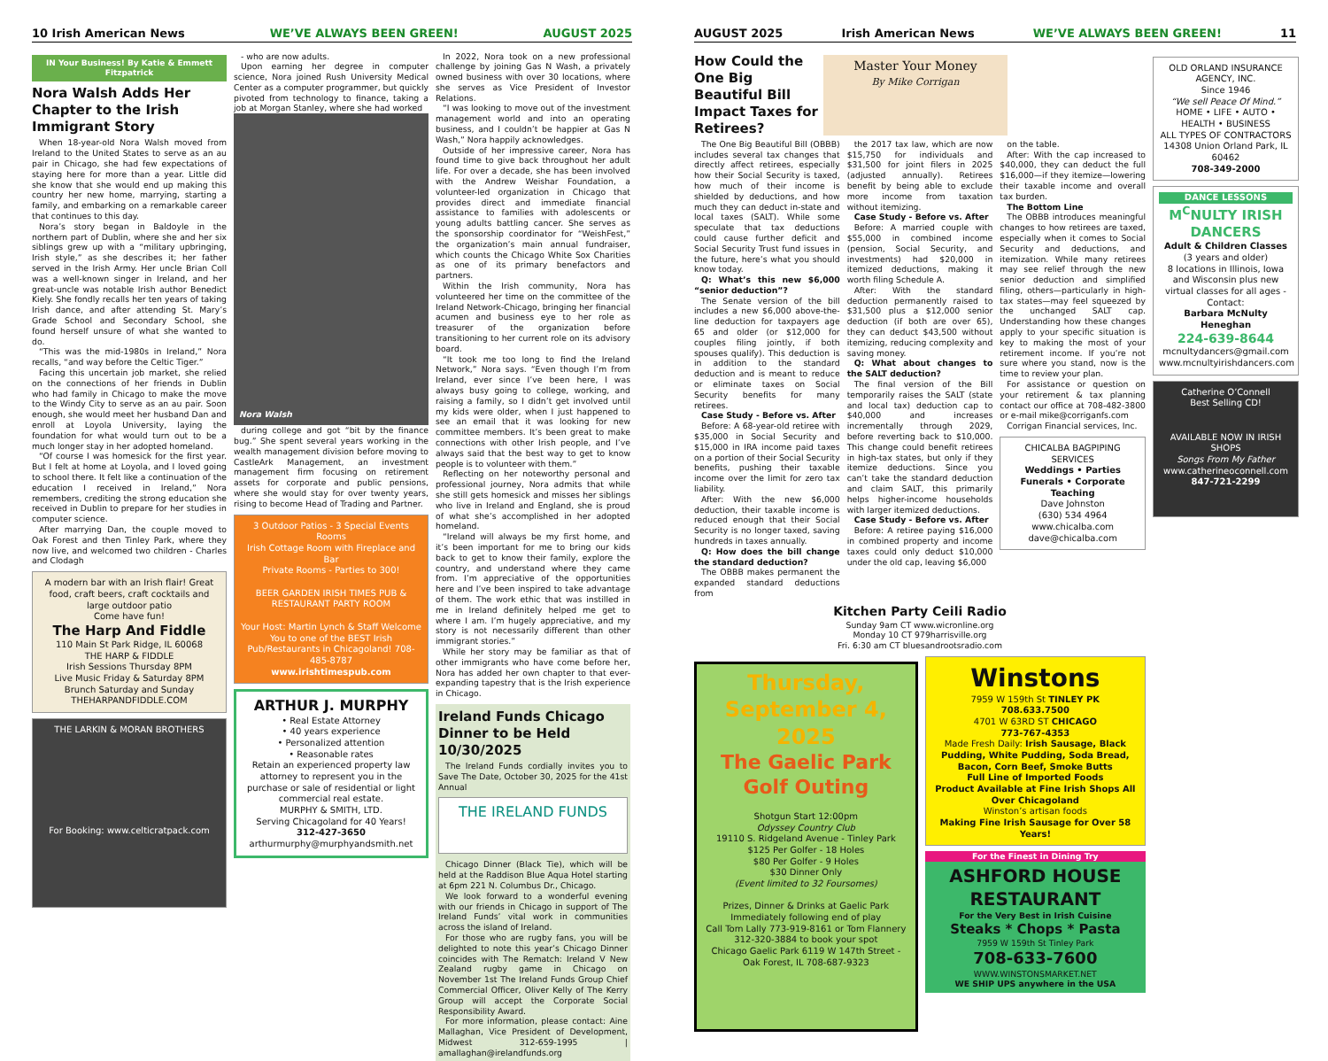10 Irish American News WE’VE ALWAYS BEEN GREEN! AUGUST 2025
IN Your Business! By Katie & Emmett Fitzpatrick
Nora Walsh Adds Her Chapter to the Irish Immigrant Story
When 18-year-old Nora Walsh moved from Ireland to the United States to serve as an au pair in Chicago, she had few expectations of staying here for more than a year. Little did she know that she would end up making this country her new home, marrying, starting a family, and embarking on a remarkable career that continues to this day.
Nora’s story began in Baldoyle in the northern part of Dublin, where she and her six siblings grew up with a “military upbringing, Irish style,” as she describes it; her father served in the Irish Army. Her uncle Brian Coll was a well-known singer in Ireland, and her great-uncle was notable Irish author Benedict Kiely. She fondly recalls her ten years of taking Irish dance, and after attending St. Mary’s Grade School and Secondary School, she found herself unsure of what she wanted to do.
“This was the mid-1980s in Ireland,” Nora recalls, “and way before the Celtic Tiger.”
Facing this uncertain job market, she relied on the connections of her friends in Dublin who had family in Chicago to make the move to the Windy City to serve as an au pair. Soon enough, she would meet her husband Dan and enroll at Loyola University, laying the foundation for what would turn out to be a much longer stay in her adopted homeland.
“Of course I was homesick for the first year. But I felt at home at Loyola, and I loved going to school there. It felt like a continuation of the education I received in Ireland,” Nora remembers, crediting the strong education she received in Dublin to prepare for her studies in computer science.
After marrying Dan, the couple moved to Oak Forest and then Tinley Park, where they now live, and welcomed two children - Charles and Clodagh
A modern bar with an Irish flair! Great food, craft beers, craft cocktails and large outdoor patio
Come have fun!
The Harp And Fiddle
110 Main St Park Ridge, IL 60068
THE HARP & FIDDLE
Irish Sessions Thursday 8PM
Live Music Friday & Saturday 8PM
Brunch Saturday and Sunday
THEHARPANDFIDDLE.COM
THE LARKIN & MORAN BROTHERS
For Booking: www.celticratpack.com
- who are now adults.
Upon earning her degree in computer science, Nora joined Rush University Medical Center as a computer programmer, but quickly pivoted from technology to finance, taking a job at Morgan Stanley, where she had worked
Nora Walsh
during college and got “bit by the finance bug.” She spent several years working in the wealth management division before moving to CastleArk Management, an investment management firm focusing on retirement assets for corporate and public pensions, where she would stay for over twenty years, rising to become Head of Trading and Partner.
3 Outdoor Patios - 3 Special Events Rooms
Irish Cottage Room with Fireplace and Bar
Private Rooms - Parties to 300!
BEER GARDEN IRISH TIMES PUB & RESTAURANT PARTY ROOM
Your Host: Martin Lynch & Staff Welcome You to one of the BEST Irish Pub/Restaurants in Chicagoland! 708-485-8787
www.irishtimespub.com
ARTHUR J. MURPHY
• Real Estate Attorney
• 40 years experience
• Personalized attention
• Reasonable rates
Retain an experienced property law attorney to represent you in the purchase or sale of residential or light commercial real estate.
MURPHY & SMITH, LTD.
Serving Chicagoland for 40 Years!
312-427-3650
arthurmurphy@murphyandsmith.net
In 2022, Nora took on a new professional challenge by joining Gas N Wash, a privately owned business with over 30 locations, where she serves as Vice President of Investor Relations.
“I was looking to move out of the investment management world and into an operating business, and I couldn’t be happier at Gas N Wash,” Nora happily acknowledges.
Outside of her impressive career, Nora has found time to give back throughout her adult life. For over a decade, she has been involved with the Andrew Weishar Foundation, a volunteer-led organization in Chicago that provides direct and immediate financial assistance to families with adolescents or young adults battling cancer. She serves as the sponsorship coordinator for “WeishFest,” the organization’s main annual fundraiser, which counts the Chicago White Sox Charities as one of its primary benefactors and partners.
Within the Irish community, Nora has volunteered her time on the committee of the Ireland Network-Chicago, bringing her financial acumen and business eye to her role as treasurer of the organization before transitioning to her current role on its advisory board.
“It took me too long to find the Ireland Network,” Nora says. “Even though I’m from Ireland, ever since I’ve been here, I was always busy going to college, working, and raising a family, so I didn’t get involved until my kids were older, when I just happened to see an email that it was looking for new committee members. It’s been great to make connections with other Irish people, and I’ve always said that the best way to get to know people is to volunteer with them.”
Reflecting on her noteworthy personal and professional journey, Nora admits that while she still gets homesick and misses her siblings who live in Ireland and England, she is proud of what she’s accomplished in her adopted homeland.
“Ireland will always be my first home, and it’s been important for me to bring our kids back to get to know their family, explore the country, and understand where they came from. I’m appreciative of the opportunities here and I’ve been inspired to take advantage of them. The work ethic that was instilled in me in Ireland definitely helped me get to where I am. I’m hugely appreciative, and my story is not necessarily different than other immigrant stories.”
While her story may be familiar as that of other immigrants who have come before her, Nora has added her own chapter to that ever-expanding tapestry that is the Irish experience in Chicago.
Ireland Funds Chicago Dinner to be Held 10/30/2025
The Ireland Funds cordially invites you to Save The Date, October 30, 2025 for the 41st Annual
THE IRELAND FUNDS
Chicago Dinner (Black Tie), which will be held at the Raddison Blue Aqua Hotel starting at 6pm 221 N. Columbus Dr., Chicago.
We look forward to a wonderful evening with our friends in Chicago in support of The Ireland Funds’ vital work in communities across the island of Ireland.
For those who are rugby fans, you will be delighted to note this year’s Chicago Dinner coincides with The Rematch: Ireland V New Zealand rugby game in Chicago on November 1st The Ireland Funds Group Chief Commercial Officer, Oliver Kelly of The Kerry Group will accept the Corporate Social Responsibility Award.
For more information, please contact: Aine Mallaghan, Vice President of Development, Midwest 312-659-1995 | amallaghan@irelandfunds.org
AUGUST 2025 Irish American News WE’VE ALWAYS BEEN GREEN! 11
How Could the One Big Beautiful Bill Impact Taxes for Retirees?
Master Your Money
By Mike Corrigan
The One Big Beautiful Bill (OBBB) includes several tax changes that directly affect retirees, especially how their Social Security is taxed, how much of their income is shielded by deductions, and how much they can deduct in-state and local taxes (SALT). While some speculate that tax deductions could cause further deficit and Social Security Trust fund issues in the future, here’s what you should know today.
Q: What’s this new $6,000 “senior deduction”?
The Senate version of the bill includes a new $6,000 above-the-line deduction for taxpayers age 65 and older (or $12,000 for couples filing jointly, if both spouses qualify). This deduction is in addition to the standard deduction and is meant to reduce or eliminate taxes on Social Security benefits for many retirees.
Case Study - Before vs. After
Before: A 68-year-old retiree with $35,000 in Social Security and $15,000 in IRA income paid taxes on a portion of their Social Security benefits, pushing their taxable income over the limit for zero tax liability.
After: With the new $6,000 deduction, their taxable income is reduced enough that their Social Security is no longer taxed, saving hundreds in taxes annually.
Q: How does the bill change the standard deduction?
The OBBB makes permanent the expanded standard deductions from
the 2017 tax law, which are now $15,750 for individuals and $31,500 for joint filers in 2025 (adjusted annually). Retirees benefit by being able to exclude more income from taxation without itemizing.
Case Study - Before vs. After
Before: A married couple with $55,000 in combined income (pension, Social Security, and investments) had $20,000 in itemized deductions, making it worth filing Schedule A.
After: With the standard deduction permanently raised to $31,500 plus a $12,000 senior deduction (if both are over 65), they can deduct $43,500 without itemizing, reducing complexity and saving money.
Q: What about changes to the SALT deduction?
The final version of the Bill temporarily raises the SALT (state and local tax) deduction cap to $40,000 and increases incrementally through 2029, before reverting back to $10,000. This change could benefit retirees in high-tax states, but only if they itemize deductions. Since you can’t take the standard deduction and claim SALT, this primarily helps higher-income households with larger itemized deductions.
Case Study - Before vs. After
Before: A retiree paying $16,000 in combined property and income taxes could only deduct $10,000 under the old cap, leaving $6,000
on the table.
After: With the cap increased to $40,000, they can deduct the full $16,000—if they itemize—lowering their taxable income and overall tax burden.
The Bottom Line
The OBBB introduces meaningful changes to how retirees are taxed, especially when it comes to Social Security and deductions, and itemization. While many retirees may see relief through the new senior deduction and simplified filing, others—particularly in high-tax states—may feel squeezed by the unchanged SALT cap. Understanding how these changes apply to your specific situation is key to making the most of your retirement income. If you’re not sure where you stand, now is the time to review your plan.
For assistance or question on your retirement & tax planning contact our office at 708-482-3800 or e-mail mike@corriganfs.com
Corrigan Financial services, Inc.
CHICALBA BAGPIPING SERVICES
Weddings • Parties
Funerals • Corporate
Teaching
Dave Johnston
(630) 534 4964
www.chicalba.com
dave@chicalba.com
Kitchen Party Ceili Radio
Sunday 9am CT www.wicronline.org
Monday 10 CT 979harrisville.org
Fri. 6:30 am CT bluesandrootsradio.com
Thursday, September 4, 2025
The Gaelic Park Golf Outing
Shotgun Start 12:00pm
Odyssey Country Club
19110 S. Ridgeland Avenue - Tinley Park
$125 Per Golfer - 18 Holes
$80 Per Golfer - 9 Holes
$30 Dinner Only
(Event limited to 32 Foursomes)
Prizes, Dinner & Drinks at Gaelic Park Immediately following end of play
Call Tom Lally 773-919-8161 or Tom Flannery 312-320-3884 to book your spot
Chicago Gaelic Park 6119 W 147th Street - Oak Forest, IL 708-687-9323
Winstons
7959 W 159th St TINLEY PK
708.633.7500
4701 W 63RD ST CHICAGO
773-767-4353
Made Fresh Daily: Irish Sausage, Black Pudding, White Pudding, Soda Bread, Bacon, Corn Beef, Smoke Butts
Full Line of Imported Foods
Product Available at Fine Irish Shops All Over Chicagoland
Winston’s artisan foods
Making Fine Irish Sausage for Over 58 Years!
For the Finest in Dining Try
ASHFORD HOUSE RESTAURANT
For the Very Best in Irish Cuisine
Steaks * Chops * Pasta
7959 W 159th St Tinley Park
708-633-7600
WWW.WINSTONSMARKET.NET
WE SHIP UPS anywhere in the USA
OLD ORLAND INSURANCE AGENCY, INC.
Since 1946
“We sell Peace Of Mind.”
HOME • LIFE • AUTO • HEALTH • BUSINESS
ALL TYPES OF CONTRACTORS
14308 Union Orland Park, IL 60462
708-349-2000
DANCE LESSONS
M<sup>C</sup>NULTY IRISH DANCERS
Adult & Children Classes
(3 years and older)
8 locations in Illinois, Iowa and Wisconsin plus new virtual classes for all ages -
Contact:
Barbara McNulty Heneghan
224-639-8644
mcnultydancers@gmail.com
www.mcnultyirishdancers.com
Catherine O’Connell
Best Selling CD!
AVAILABLE NOW IN IRISH SHOPS
Songs From My Father
www.catherineoconnell.com
847-721-2299